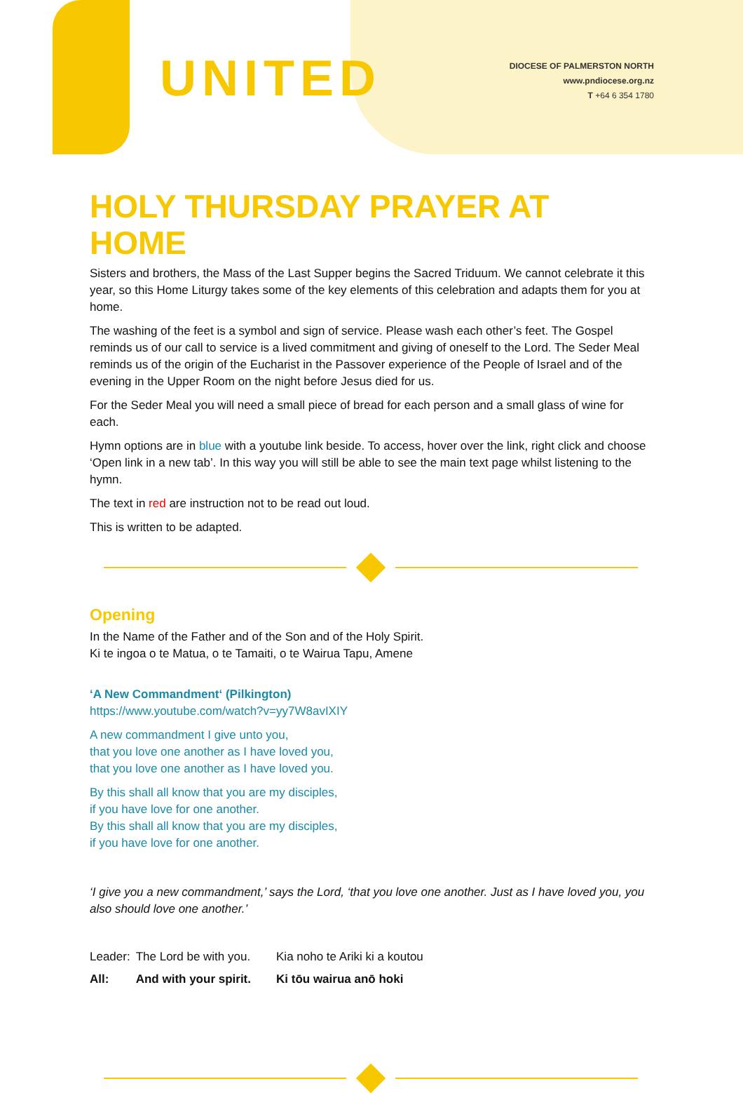UNITED
DIOCESE OF PALMERSTON NORTH
www.pndiocese.org.nz
T +64 6 354 1780
HOLY THURSDAY PRAYER AT HOME
Sisters and brothers, the Mass of the Last Supper begins the Sacred Triduum. We cannot celebrate it this year, so this Home Liturgy takes some of the key elements of this celebration and adapts them for you at home.
The washing of the feet is a symbol and sign of service. Please wash each other’s feet. The Gospel reminds us of our call to service is a lived commitment and giving of oneself to the Lord. The Seder Meal reminds us of the origin of the Eucharist in the Passover experience of the People of Israel and of the evening in the Upper Room on the night before Jesus died for us.
For the Seder Meal you will need a small piece of bread for each person and a small glass of wine for each.
Hymn options are in blue with a youtube link beside. To access, hover over the link, right click and choose ‘Open link in a new tab’. In this way you will still be able to see the main text page whilst listening to the hymn.
The text in red are instruction not to be read out loud.
This is written to be adapted.
Opening
In the Name of the Father and of the Son and of the Holy Spirit.
Ki te ingoa o te Matua, o te Tamaiti, o te Wairua Tapu, Amene
‘A New Commandment‘ (Pilkington)
https://www.youtube.com/watch?v=yy7W8avIXIY
A new commandment I give unto you,
that you love one another as I have loved you,
that you love one another as I have loved you.
By this shall all know that you are my disciples,
if you have love for one another.
By this shall all know that you are my disciples,
if you have love for one another.
‘I give you a new commandment,’ says the Lord, ‘that you love one another. Just as I have loved you, you also should love one another.’
| Leader: | The Lord be with you. | Kia noho te Ariki ki a koutou |
| All: | And with your spirit. | Ki tōu wairua anō hoki |